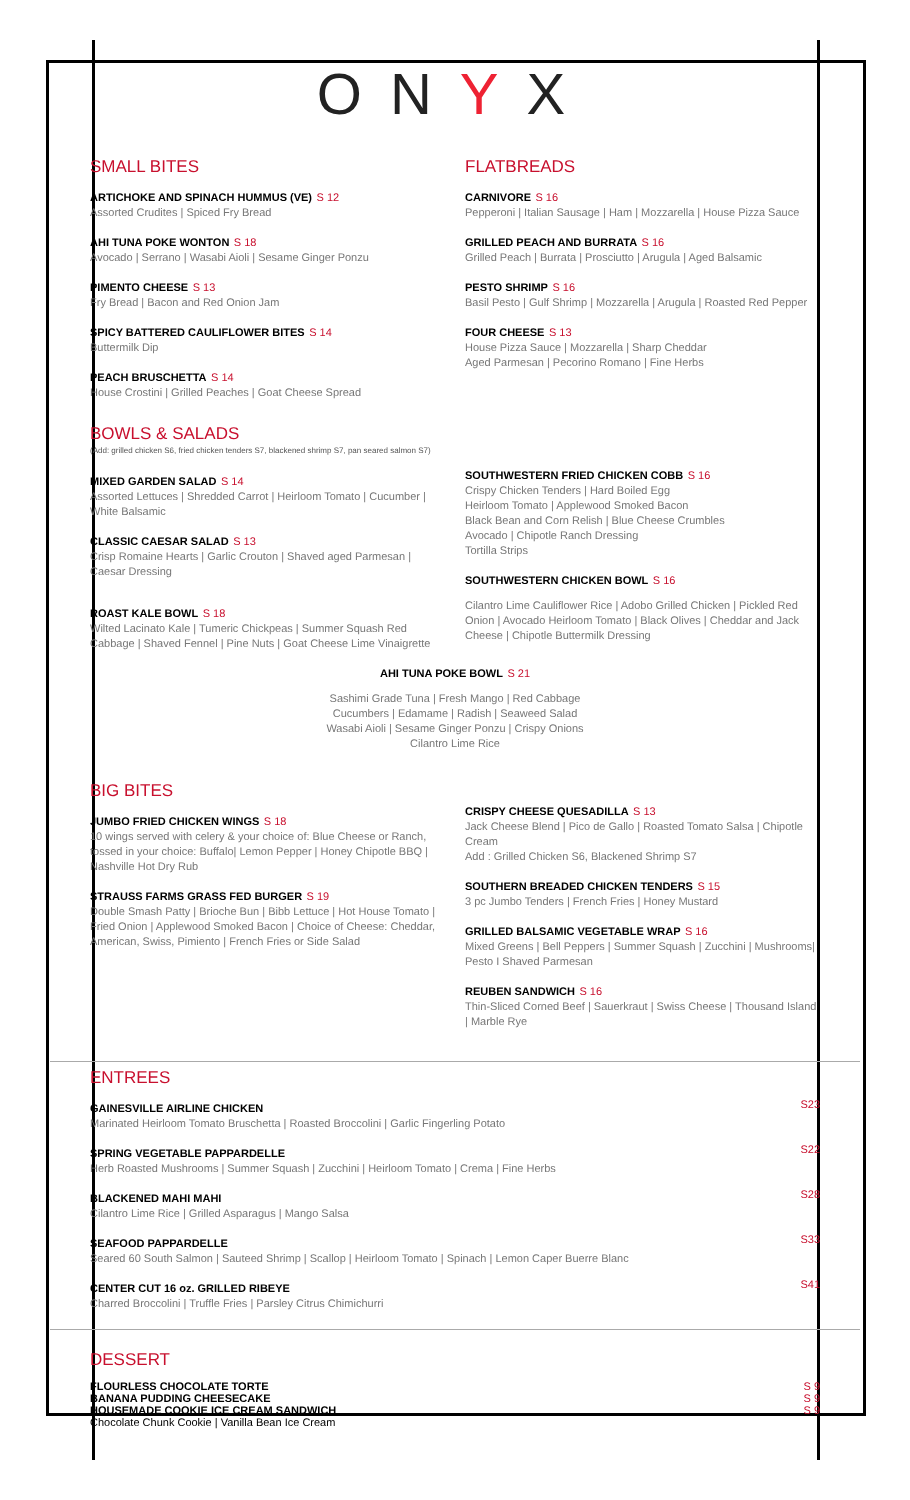ONYX
SMALL BITES
ARTICHOKE AND SPINACH HUMMUS (VE) S 12
Assorted Crudites | Spiced Fry Bread
AHI TUNA POKE WONTON S 18
Avocado | Serrano | Wasabi Aioli | Sesame Ginger Ponzu
PIMENTO CHEESE S 13
Fry Bread | Bacon and Red Onion Jam
SPICY BATTERED CAULIFLOWER BITES S 14
Buttermilk Dip
PEACH BRUSCHETTA S 14
House Crostini | Grilled Peaches | Goat Cheese Spread
BOWLS & SALADS
(Add: grilled chicken S6, fried chicken tenders S7, blackened shrimp S7, pan seared salmon S7)
MIXED GARDEN SALAD S 14
Assorted Lettuces | Shredded Carrot | Heirloom Tomato | Cucumber | White Balsamic
CLASSIC CAESAR SALAD S 13
Crisp Romaine Hearts | Garlic Crouton | Shaved aged Parmesan | Caesar Dressing
ROAST KALE BOWL S 18
Wilted Lacinato Kale | Tumeric Chickpeas | Summer Squash Red Cabbage | Shaved Fennel | Pine Nuts | Goat Cheese Lime Vinaigrette
FLATBREADS
CARNIVORE S 16
Pepperoni | Italian Sausage | Ham | Mozzarella | House Pizza Sauce
GRILLED PEACH AND BURRATA S 16
Grilled Peach | Burrata | Prosciutto | Arugula | Aged Balsamic
PESTO SHRIMP S 16
Basil Pesto | Gulf Shrimp | Mozzarella | Arugula | Roasted Red Pepper
FOUR CHEESE S 13
House Pizza Sauce | Mozzarella | Sharp Cheddar
Aged Parmesan | Pecorino Romano | Fine Herbs
SOUTHWESTERN FRIED CHICKEN COBB S 16
Crispy Chicken Tenders | Hard Boiled Egg
Heirloom Tomato | Applewood Smoked Bacon
Black Bean and Corn Relish | Blue Cheese Crumbles
Avocado | Chipotle Ranch Dressing
Tortilla Strips
SOUTHWESTERN CHICKEN BOWL S 16
Cilantro Lime Cauliflower Rice | Adobo Grilled Chicken | Pickled Red Onion | Avocado Heirloom Tomato | Black Olives | Cheddar and Jack Cheese | Chipotle Buttermilk Dressing
AHI TUNA POKE BOWL S 21
Sashimi Grade Tuna | Fresh Mango | Red Cabbage
Cucumbers | Edamame | Radish | Seaweed Salad
Wasabi Aioli | Sesame Ginger Ponzu | Crispy Onions
Cilantro Lime Rice
BIG BITES
JUMBO FRIED CHICKEN WINGS S 18
10 wings served with celery & your choice of: Blue Cheese or Ranch, tossed in your choice: Buffalo| Lemon Pepper | Honey Chipotle BBQ | Nashville Hot Dry Rub
STRAUSS FARMS GRASS FED BURGER S 19
Double Smash Patty | Brioche Bun | Bibb Lettuce | Hot House Tomato | Fried Onion | Applewood Smoked Bacon | Choice of Cheese: Cheddar, American, Swiss, Pimiento | French Fries or Side Salad
CRISPY CHEESE QUESADILLA S 13
Jack Cheese Blend | Pico de Gallo | Roasted Tomato Salsa | Chipotle Cream
Add : Grilled Chicken S6, Blackened Shrimp S7
SOUTHERN BREADED CHICKEN TENDERS S 15
3 pc Jumbo Tenders | French Fries | Honey Mustard
GRILLED BALSAMIC VEGETABLE WRAP S 16
Mixed Greens | Bell Peppers | Summer Squash | Zucchini | Mushrooms| Pesto I Shaved Parmesan
REUBEN SANDWICH S 16
Thin-Sliced Corned Beef | Sauerkraut | Swiss Cheese | Thousand Island | Marble Rye
ENTREES
GAINESVILLE AIRLINE CHICKEN
Marinated Heirloom Tomato Bruschetta | Roasted Broccolini | Garlic Fingerling Potato
S23
SPRING VEGETABLE PAPPARDELLE
Herb Roasted Mushrooms | Summer Squash | Zucchini | Heirloom Tomato | Crema | Fine Herbs
S22
BLACKENED MAHI MAHI
Cilantro Lime Rice | Grilled Asparagus | Mango Salsa
S28
SEAFOOD PAPPARDELLE
Seared 60 South Salmon | Sauteed Shrimp | Scallop | Heirloom Tomato | Spinach | Lemon Caper Buerre Blanc
S33
CENTER CUT 16 oz. GRILLED RIBEYE
Charred Broccolini | Truffle Fries | Parsley Citrus Chimichurri
S41
DESSERT
FLOURLESS CHOCOLATE TORTE S 9
BANANA PUDDING CHEESECAKE S 9
HOUSEMADE COOKIE ICE CREAM SANDWICH S 9
Chocolate Chunk Cookie | Vanilla Bean Ice Cream